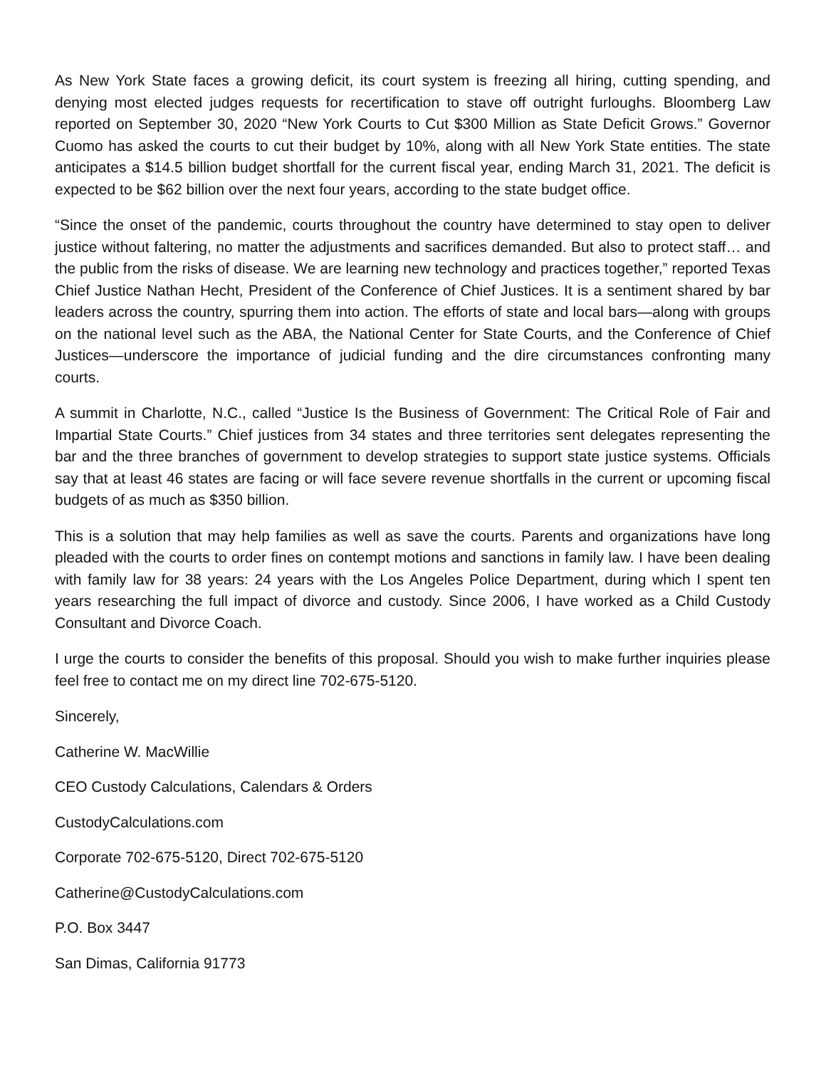As New York State faces a growing deficit, its court system is freezing all hiring, cutting spending, and denying most elected judges requests for recertification to stave off outright furloughs. Bloomberg Law reported on September 30, 2020 “New York Courts to Cut $300 Million as State Deficit Grows.” Governor Cuomo has asked the courts to cut their budget by 10%, along with all New York State entities. The state anticipates a $14.5 billion budget shortfall for the current fiscal year, ending March 31, 2021. The deficit is expected to be $62 billion over the next four years, according to the state budget office.
“Since the onset of the pandemic, courts throughout the country have determined to stay open to deliver justice without faltering, no matter the adjustments and sacrifices demanded. But also to protect staff… and the public from the risks of disease. We are learning new technology and practices together,” reported Texas Chief Justice Nathan Hecht, President of the Conference of Chief Justices. It is a sentiment shared by bar leaders across the country, spurring them into action. The efforts of state and local bars—along with groups on the national level such as the ABA, the National Center for State Courts, and the Conference of Chief Justices—underscore the importance of judicial funding and the dire circumstances confronting many courts.
A summit in Charlotte, N.C., called “Justice Is the Business of Government: The Critical Role of Fair and Impartial State Courts.” Chief justices from 34 states and three territories sent delegates representing the bar and the three branches of government to develop strategies to support state justice systems. Officials say that at least 46 states are facing or will face severe revenue shortfalls in the current or upcoming fiscal budgets of as much as $350 billion.
This is a solution that may help families as well as save the courts. Parents and organizations have long pleaded with the courts to order fines on contempt motions and sanctions in family law. I have been dealing with family law for 38 years: 24 years with the Los Angeles Police Department, during which I spent ten years researching the full impact of divorce and custody. Since 2006, I have worked as a Child Custody Consultant and Divorce Coach.
I urge the courts to consider the benefits of this proposal. Should you wish to make further inquiries please feel free to contact me on my direct line 702-675-5120.
Sincerely,
Catherine W. MacWillie
CEO Custody Calculations, Calendars & Orders
CustodyCalculations.com
Corporate 702-675-5120, Direct 702-675-5120
Catherine@CustodyCalculations.com
P.O. Box 3447
San Dimas, California 91773